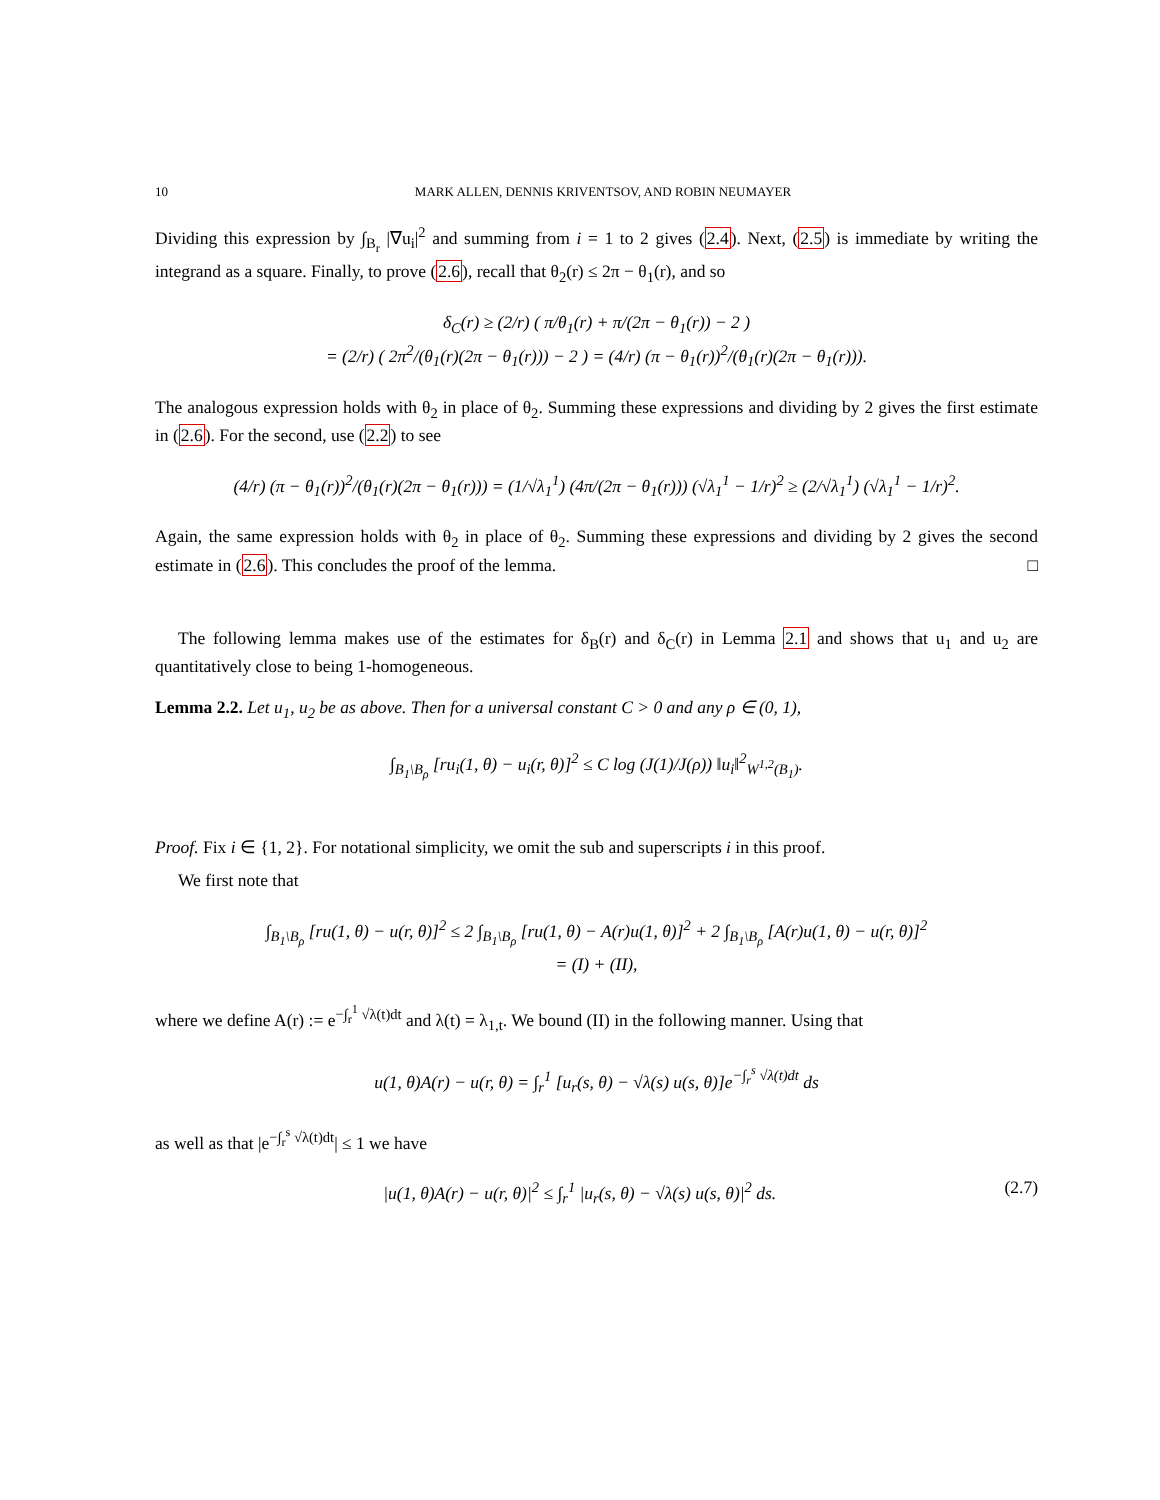10 MARK ALLEN, DENNIS KRIVENTSOV, AND ROBIN NEUMAYER
Dividing this expression by ∫<sub>B<sub>r</sub></sub> |∇u<sub>i</sub>|<sup>2</sup> and summing from i = 1 to 2 gives (2.4). Next, (2.5) is immediate by writing the integrand as a square. Finally, to prove (2.6), recall that θ<sub>2</sub>(r) ≤ 2π − θ<sub>1</sub>(r), and so
δ<sub>C</sub>(r) ≥ (2/r) ( π/θ<sub>1</sub>(r) + π/(2π − θ<sub>1</sub>(r)) − 2 )
= (2/r) ( 2π<sup>2</sup>/(θ<sub>1</sub>(r)(2π − θ<sub>1</sub>(r))) − 2 ) = (4/r) (π − θ<sub>1</sub>(r))<sup>2</sup>/(θ<sub>1</sub>(r)(2π − θ<sub>1</sub>(r))).
The analogous expression holds with θ<sub>2</sub> in place of θ<sub>2</sub>. Summing these expressions and dividing by 2 gives the first estimate in (2.6). For the second, use (2.2) to see
(4/r) (π − θ<sub>1</sub>(r))<sup>2</sup>/(θ<sub>1</sub>(r)(2π − θ<sub>1</sub>(r))) = (1/√λ<sub>1</sub><sup>1</sup>) (4π/(2π − θ<sub>1</sub>(r))) (√λ<sub>1</sub><sup>1</sup> − 1/r)<sup>2</sup> ≥ (2/√λ<sub>1</sub><sup>1</sup>) (√λ<sub>1</sub><sup>1</sup> − 1/r)<sup>2</sup>.
Again, the same expression holds with θ<sub>2</sub> in place of θ<sub>2</sub>. Summing these expressions and dividing by 2 gives the second estimate in (2.6). This concludes the proof of the lemma. □
The following lemma makes use of the estimates for δ<sub>B</sub>(r) and δ<sub>C</sub>(r) in Lemma 2.1 and shows that u<sub>1</sub> and u<sub>2</sub> are quantitatively close to being 1-homogeneous.
Lemma 2.2. Let u<sub>1</sub>, u<sub>2</sub> be as above. Then for a universal constant C > 0 and any ρ ∈ (0, 1),
∫<sub>B<sub>1</sub>\B<sub>ρ</sub></sub> [ru<sub>i</sub>(1, θ) − u<sub>i</sub>(r, θ)]<sup>2</sup> ≤ C log (J(1)/J(ρ)) ‖u<sub>i</sub>‖<sup>2</sup><sub>W<sup>1,2</sup>(B<sub>1</sub>)</sub>.
Proof. Fix i ∈ {1, 2}. For notational simplicity, we omit the sub and superscripts i in this proof.
We first note that
∫<sub>B<sub>1</sub>\B<sub>ρ</sub></sub> [ru(1, θ) − u(r, θ)]<sup>2</sup> ≤ 2 ∫<sub>B<sub>1</sub>\B<sub>ρ</sub></sub> [ru(1, θ) − A(r)u(1, θ)]<sup>2</sup> + 2 ∫<sub>B<sub>1</sub>\B<sub>ρ</sub></sub> [A(r)u(1, θ) − u(r, θ)]<sup>2</sup>
= (I) + (II),
where we define A(r) := e<sup>−∫<sub>r</sub><sup>1</sup> √λ(t)dt</sup> and λ(t) = λ<sub>1,t</sub>. We bound (II) in the following manner. Using that
u(1, θ)A(r) − u(r, θ) = ∫<sub>r</sub><sup>1</sup> [u<sub>r</sub>(s, θ) − √λ(s) u(s, θ)]e<sup>−∫<sub>r</sub><sup>s</sup> √λ(t)dt</sup> ds
as well as that |e<sup>−∫<sub>r</sub><sup>s</sup> √λ(t)dt</sup>| ≤ 1 we have
|u(1, θ)A(r) − u(r, θ)|<sup>2</sup> ≤ ∫<sub>r</sub><sup>1</sup> |u<sub>r</sub>(s, θ) − √λ(s) u(s, θ)|<sup>2</sup> ds. (2.7)